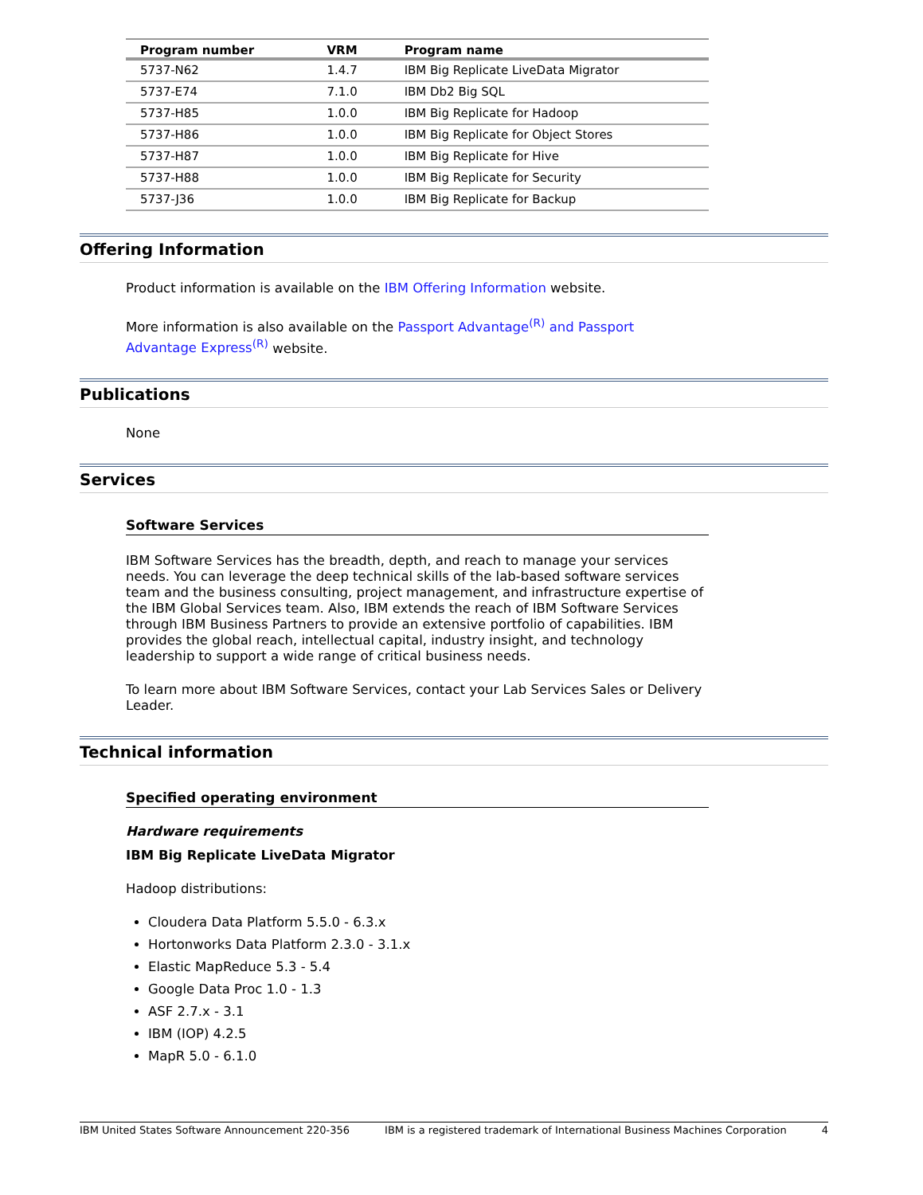| Program number | VRM | Program name |
| --- | --- | --- |
| 5737-N62 | 1.4.7 | IBM Big Replicate LiveData Migrator |
| 5737-E74 | 7.1.0 | IBM Db2 Big SQL |
| 5737-H85 | 1.0.0 | IBM Big Replicate for Hadoop |
| 5737-H86 | 1.0.0 | IBM Big Replicate for Object Stores |
| 5737-H87 | 1.0.0 | IBM Big Replicate for Hive |
| 5737-H88 | 1.0.0 | IBM Big Replicate for Security |
| 5737-J36 | 1.0.0 | IBM Big Replicate for Backup |
Offering Information
Product information is available on the IBM Offering Information website.
More information is also available on the Passport Advantage<sup>(R)</sup> and Passport Advantage Express<sup>(R)</sup> website.
Publications
None
Services
Software Services
IBM Software Services has the breadth, depth, and reach to manage your services needs. You can leverage the deep technical skills of the lab-based software services team and the business consulting, project management, and infrastructure expertise of the IBM Global Services team. Also, IBM extends the reach of IBM Software Services through IBM Business Partners to provide an extensive portfolio of capabilities. IBM provides the global reach, intellectual capital, industry insight, and technology leadership to support a wide range of critical business needs.
To learn more about IBM Software Services, contact your Lab Services Sales or Delivery Leader.
Technical information
Specified operating environment
Hardware requirements
IBM Big Replicate LiveData Migrator
Hadoop distributions:
Cloudera Data Platform 5.5.0 - 6.3.x
Hortonworks Data Platform 2.3.0 - 3.1.x
Elastic MapReduce 5.3 - 5.4
Google Data Proc 1.0 - 1.3
ASF 2.7.x - 3.1
IBM (IOP) 4.2.5
MapR 5.0 - 6.1.0
IBM United States Software Announcement 220-356 IBM is a registered trademark of International Business Machines Corporation 4